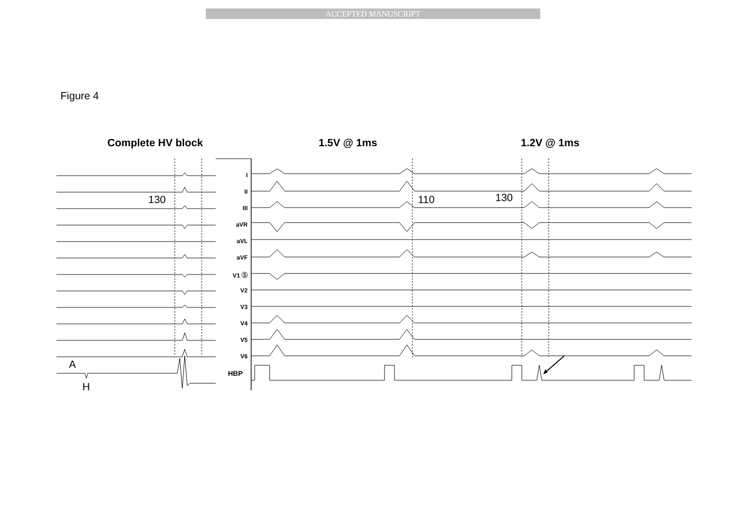ACCEPTED MANUSCRIPT
Figure 4
Complete HV block 1.5V @ 1ms 1.2V @ 1ms
130 110 130
A
H
I
II
III
aVR
aVL
aVF
V1 Ⓢ
V2
V3
V4
V5
V6
HBP